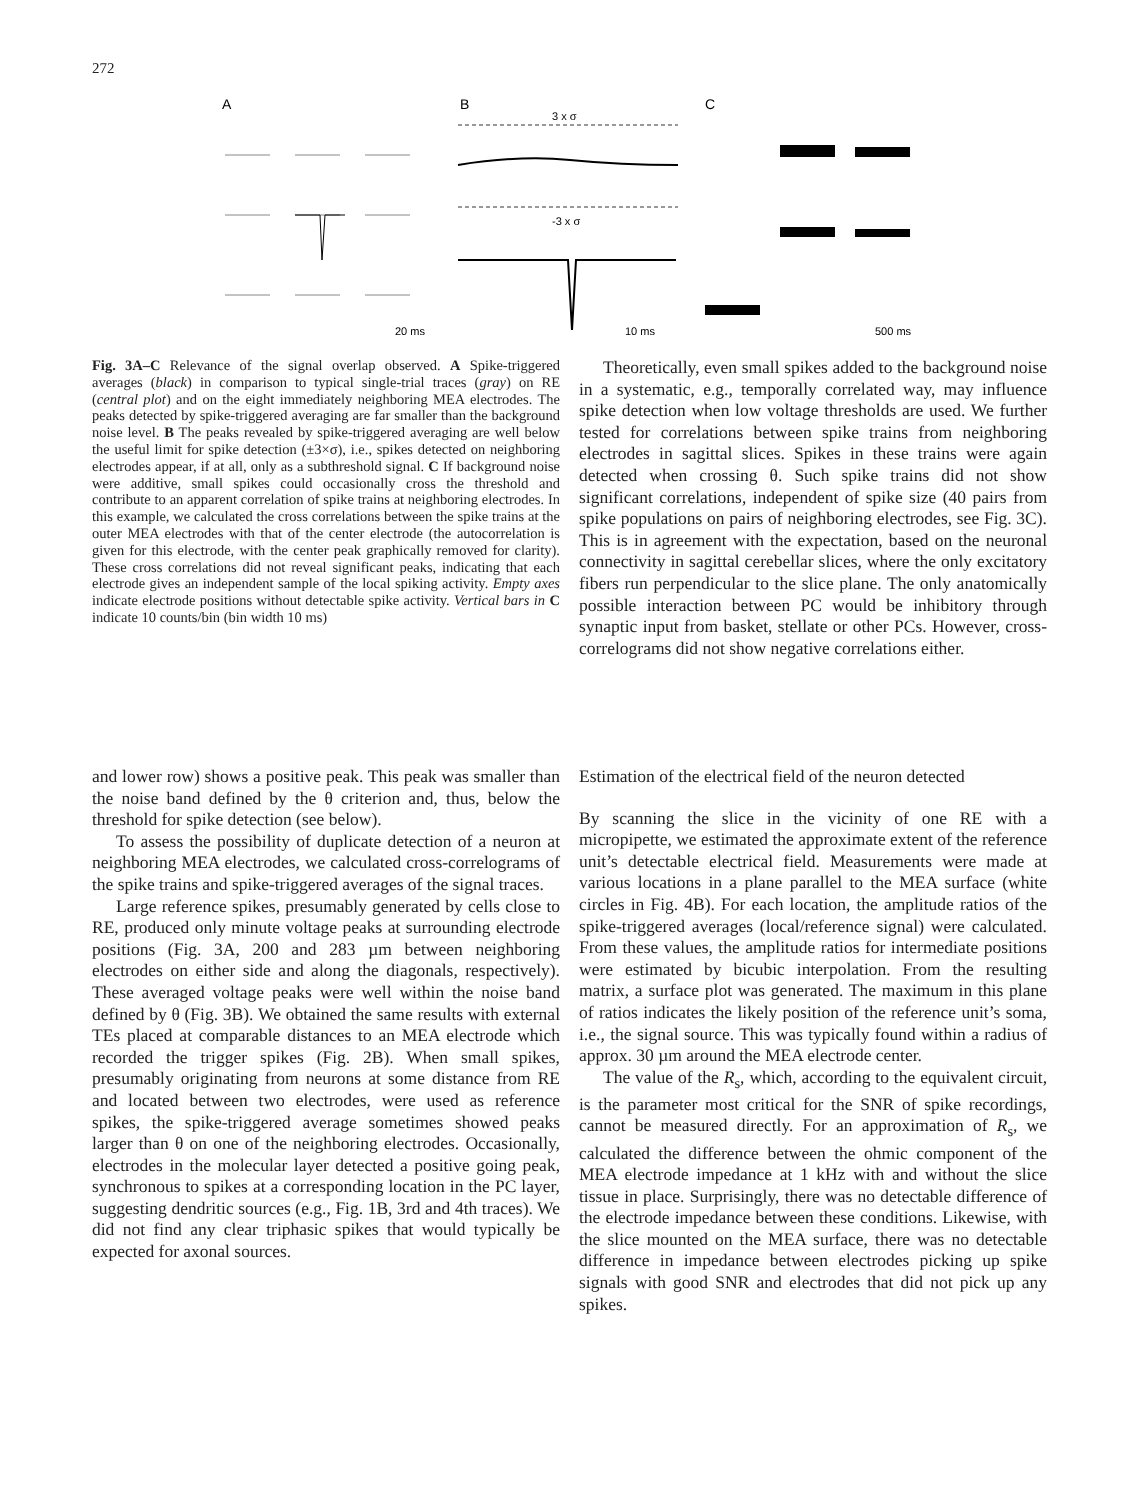272
A
B
C
3 x σ
-3 x σ
20 ms
10 ms
500 ms
Fig. 3A–C Relevance of the signal overlap observed. A Spike-triggered averages (black) in comparison to typical single-trial traces (gray) on RE (central plot) and on the eight immediately neighboring MEA electrodes. The peaks detected by spike-triggered averaging are far smaller than the background noise level. B The peaks revealed by spike-triggered averaging are well below the useful limit for spike detection (±3×σ), i.e., spikes detected on neighboring electrodes appear, if at all, only as a subthreshold signal. C If background noise were additive, small spikes could occasionally cross the threshold and contribute to an apparent correlation of spike trains at neighboring electrodes. In this example, we calculated the cross correlations between the spike trains at the outer MEA electrodes with that of the center electrode (the autocorrelation is given for this electrode, with the center peak graphically removed for clarity). These cross correlations did not reveal significant peaks, indicating that each electrode gives an independent sample of the local spiking activity. Empty axes indicate electrode positions without detectable spike activity. Vertical bars in C indicate 10 counts/bin (bin width 10 ms)
Theoretically, even small spikes added to the background noise in a systematic, e.g., temporally correlated way, may influence spike detection when low voltage thresholds are used. We further tested for correlations between spike trains from neighboring electrodes in sagittal slices. Spikes in these trains were again detected when crossing θ. Such spike trains did not show significant correlations, independent of spike size (40 pairs from spike populations on pairs of neighboring electrodes, see Fig. 3C). This is in agreement with the expectation, based on the neuronal connectivity in sagittal cerebellar slices, where the only excitatory fibers run perpendicular to the slice plane. The only anatomically possible interaction between PC would be inhibitory through synaptic input from basket, stellate or other PCs. However, cross-correlograms did not show negative correlations either.
and lower row) shows a positive peak. This peak was smaller than the noise band defined by the θ criterion and, thus, below the threshold for spike detection (see below).
To assess the possibility of duplicate detection of a neuron at neighboring MEA electrodes, we calculated cross-correlograms of the spike trains and spike-triggered averages of the signal traces.
Large reference spikes, presumably generated by cells close to RE, produced only minute voltage peaks at surrounding electrode positions (Fig. 3A, 200 and 283 µm between neighboring electrodes on either side and along the diagonals, respectively). These averaged voltage peaks were well within the noise band defined by θ (Fig. 3B). We obtained the same results with external TEs placed at comparable distances to an MEA electrode which recorded the trigger spikes (Fig. 2B). When small spikes, presumably originating from neurons at some distance from RE and located between two electrodes, were used as reference spikes, the spike-triggered average sometimes showed peaks larger than θ on one of the neighboring electrodes. Occasionally, electrodes in the molecular layer detected a positive going peak, synchronous to spikes at a corresponding location in the PC layer, suggesting dendritic sources (e.g., Fig. 1B, 3rd and 4th traces). We did not find any clear triphasic spikes that would typically be expected for axonal sources.
Estimation of the electrical field of the neuron detected
By scanning the slice in the vicinity of one RE with a micropipette, we estimated the approximate extent of the reference unit’s detectable electrical field. Measurements were made at various locations in a plane parallel to the MEA surface (white circles in Fig. 4B). For each location, the amplitude ratios of the spike-triggered averages (local/reference signal) were calculated. From these values, the amplitude ratios for intermediate positions were estimated by bicubic interpolation. From the resulting matrix, a surface plot was generated. The maximum in this plane of ratios indicates the likely position of the reference unit’s soma, i.e., the signal source. This was typically found within a radius of approx. 30 µm around the MEA electrode center.
The value of the R<sub>s</sub>, which, according to the equivalent circuit, is the parameter most critical for the SNR of spike recordings, cannot be measured directly. For an approximation of R<sub>s</sub>, we calculated the difference between the ohmic component of the MEA electrode impedance at 1 kHz with and without the slice tissue in place. Surprisingly, there was no detectable difference of the electrode impedance between these conditions. Likewise, with the slice mounted on the MEA surface, there was no detectable difference in impedance between electrodes picking up spike signals with good SNR and electrodes that did not pick up any spikes.